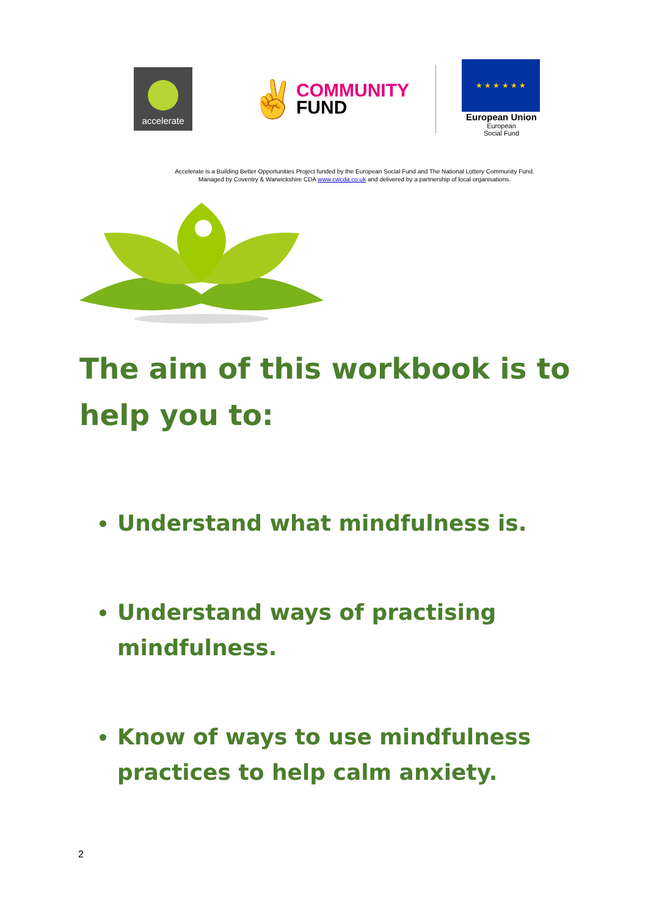accelerate
✌
COMMUNITY
FUND
★ ★ ★ ★ ★ ★
European Union
European
Social Fund
Accelerate is a Building Better Opportunities Project funded by the European Social Fund and The National Lottery Community Fund.
Managed by Coventry & Warwickshire CDA www.cwcda.co.uk and delivered by a partnership of local organisations.
The aim of this workbook is to help you to:
Understand what mindfulness is.
Understand ways of practising mindfulness.
Know of ways to use mindfulness practices to help calm anxiety.
2